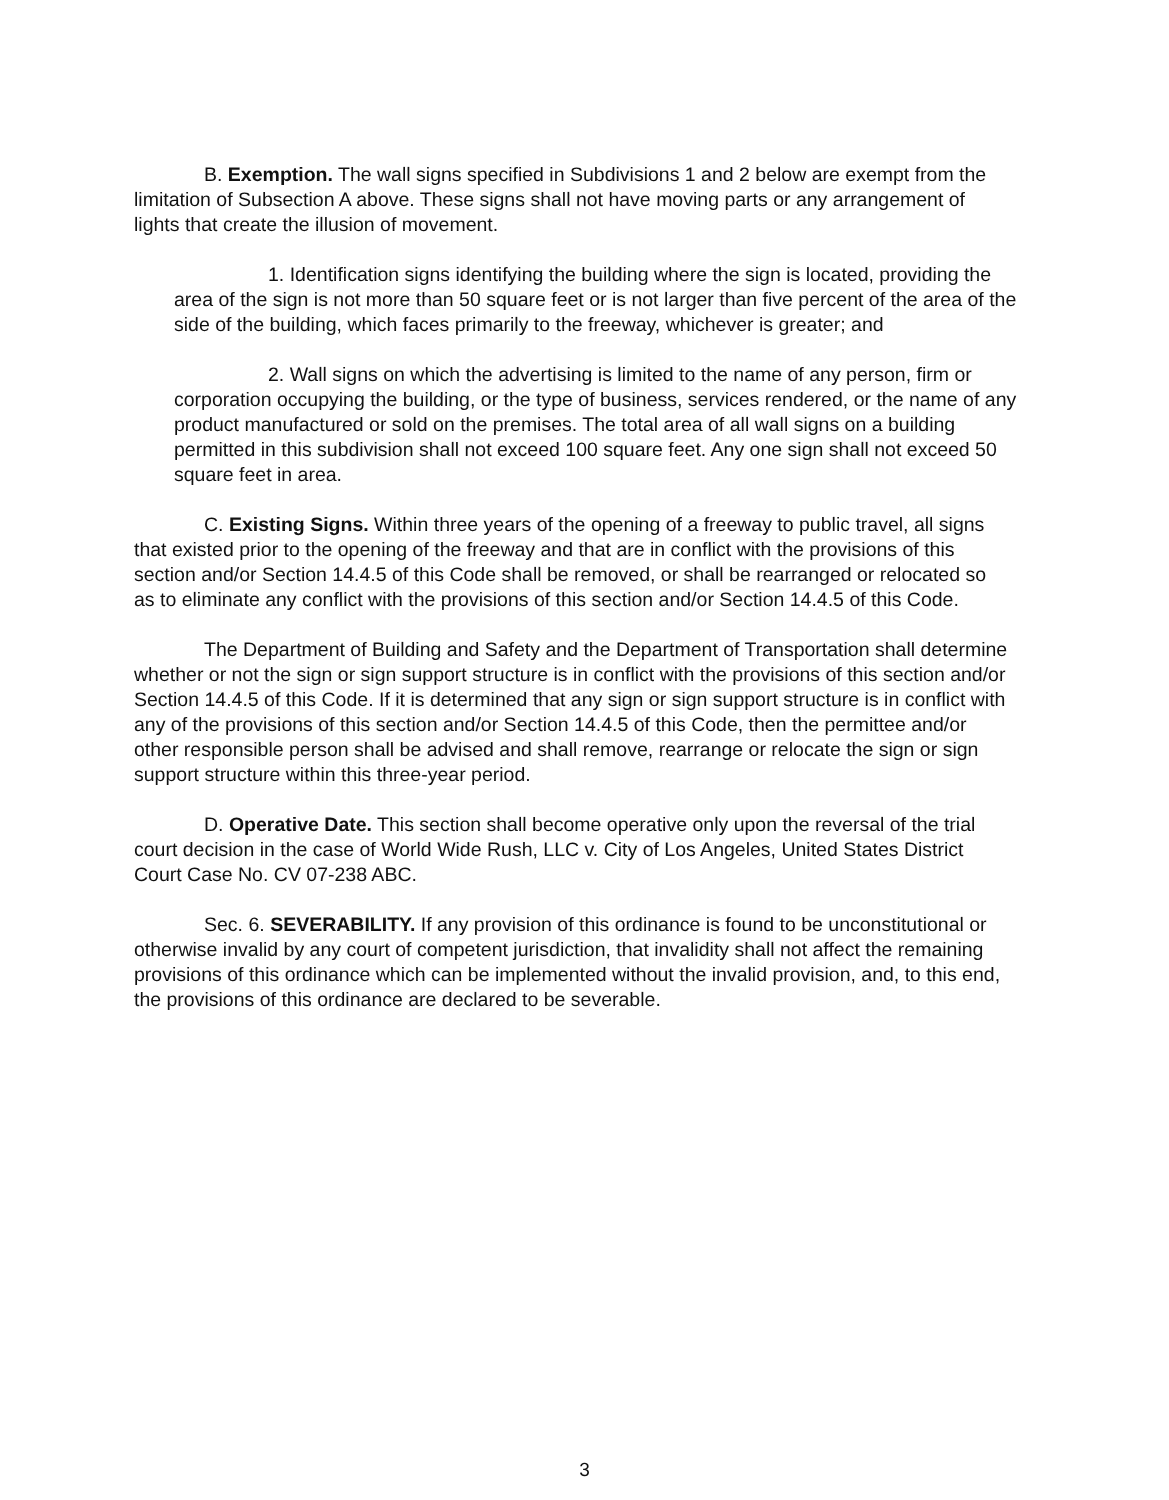B. Exemption. The wall signs specified in Subdivisions 1 and 2 below are exempt from the limitation of Subsection A above. These signs shall not have moving parts or any arrangement of lights that create the illusion of movement.
1. Identification signs identifying the building where the sign is located, providing the area of the sign is not more than 50 square feet or is not larger than five percent of the area of the side of the building, which faces primarily to the freeway, whichever is greater; and
2. Wall signs on which the advertising is limited to the name of any person, firm or corporation occupying the building, or the type of business, services rendered, or the name of any product manufactured or sold on the premises. The total area of all wall signs on a building permitted in this subdivision shall not exceed 100 square feet. Any one sign shall not exceed 50 square feet in area.
C. Existing Signs. Within three years of the opening of a freeway to public travel, all signs that existed prior to the opening of the freeway and that are in conflict with the provisions of this section and/or Section 14.4.5 of this Code shall be removed, or shall be rearranged or relocated so as to eliminate any conflict with the provisions of this section and/or Section 14.4.5 of this Code.
The Department of Building and Safety and the Department of Transportation shall determine whether or not the sign or sign support structure is in conflict with the provisions of this section and/or Section 14.4.5 of this Code. If it is determined that any sign or sign support structure is in conflict with any of the provisions of this section and/or Section 14.4.5 of this Code, then the permittee and/or other responsible person shall be advised and shall remove, rearrange or relocate the sign or sign support structure within this three-year period.
D. Operative Date. This section shall become operative only upon the reversal of the trial court decision in the case of World Wide Rush, LLC v. City of Los Angeles, United States District Court Case No. CV 07-238 ABC.
Sec. 6. SEVERABILITY. If any provision of this ordinance is found to be unconstitutional or otherwise invalid by any court of competent jurisdiction, that invalidity shall not affect the remaining provisions of this ordinance which can be implemented without the invalid provision, and, to this end, the provisions of this ordinance are declared to be severable.
3